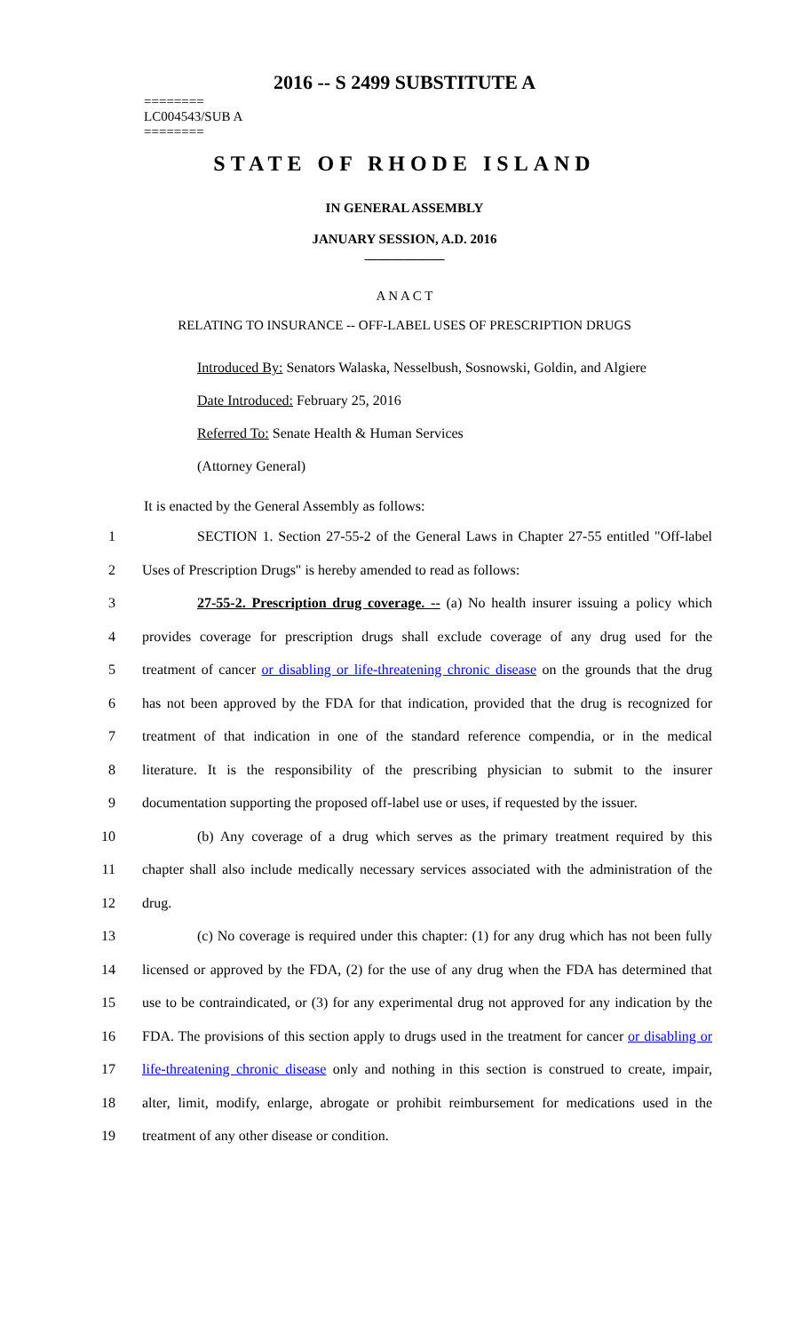2016 -- S 2499 SUBSTITUTE A
========
LC004543/SUB A
========
STATE OF RHODE ISLAND
IN GENERAL ASSEMBLY
JANUARY SESSION, A.D. 2016
____________
A N A C T
RELATING TO INSURANCE -- OFF-LABEL USES OF PRESCRIPTION DRUGS
Introduced By: Senators Walaska, Nesselbush, Sosnowski, Goldin, and Algiere
Date Introduced: February 25, 2016
Referred To: Senate Health & Human Services
(Attorney General)
It is enacted by the General Assembly as follows:
1 SECTION 1. Section 27-55-2 of the General Laws in Chapter 27-55 entitled "Off-label
2 Uses of Prescription Drugs" is hereby amended to read as follows:
3 27-55-2. Prescription drug coverage. -- (a) No health insurer issuing a policy which
4 provides coverage for prescription drugs shall exclude coverage of any drug used for the
5 treatment of cancer or disabling or life-threatening chronic disease on the grounds that the drug
6 has not been approved by the FDA for that indication, provided that the drug is recognized for
7 treatment of that indication in one of the standard reference compendia, or in the medical
8 literature. It is the responsibility of the prescribing physician to submit to the insurer
9 documentation supporting the proposed off-label use or uses, if requested by the issuer.
10 (b) Any coverage of a drug which serves as the primary treatment required by this
11 chapter shall also include medically necessary services associated with the administration of the
12 drug.
13 (c) No coverage is required under this chapter: (1) for any drug which has not been fully
14 licensed or approved by the FDA, (2) for the use of any drug when the FDA has determined that
15 use to be contraindicated, or (3) for any experimental drug not approved for any indication by the
16 FDA. The provisions of this section apply to drugs used in the treatment for cancer or disabling or
17 life-threatening chronic disease only and nothing in this section is construed to create, impair,
18 alter, limit, modify, enlarge, abrogate or prohibit reimbursement for medications used in the
19 treatment of any other disease or condition.